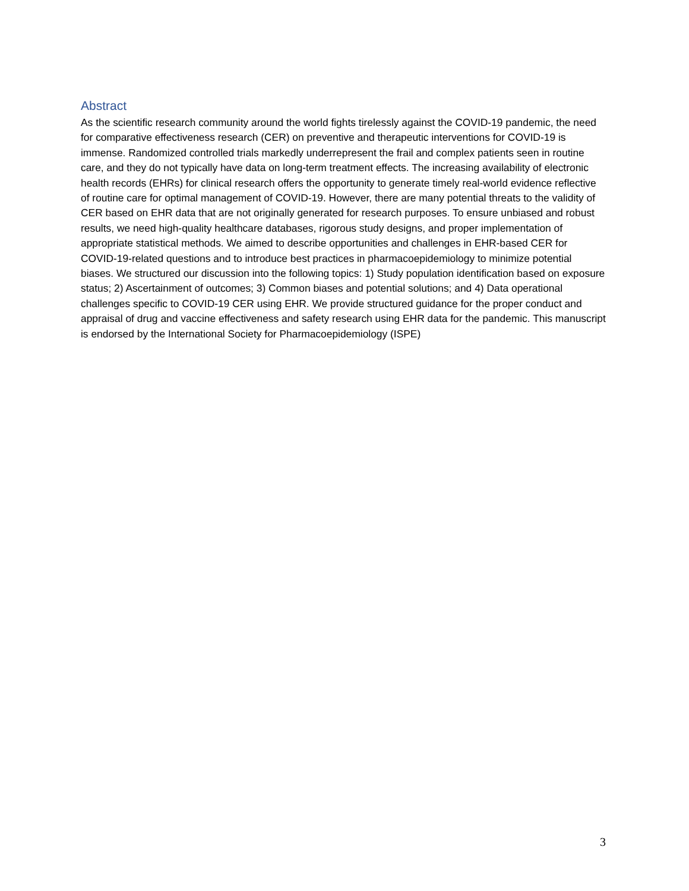Abstract
As the scientific research community around the world fights tirelessly against the COVID-19 pandemic, the need for comparative effectiveness research (CER) on preventive and therapeutic interventions for COVID-19 is immense. Randomized controlled trials markedly underrepresent the frail and complex patients seen in routine care, and they do not typically have data on long-term treatment effects. The increasing availability of electronic health records (EHRs) for clinical research offers the opportunity to generate timely real-world evidence reflective of routine care for optimal management of COVID-19. However, there are many potential threats to the validity of CER based on EHR data that are not originally generated for research purposes. To ensure unbiased and robust results, we need high-quality healthcare databases, rigorous study designs, and proper implementation of appropriate statistical methods. We aimed to describe opportunities and challenges in EHR-based CER for COVID-19-related questions and to introduce best practices in pharmacoepidemiology to minimize potential biases. We structured our discussion into the following topics: 1) Study population identification based on exposure status; 2) Ascertainment of outcomes; 3) Common biases and potential solutions; and 4) Data operational challenges specific to COVID-19 CER using EHR. We provide structured guidance for the proper conduct and appraisal of drug and vaccine effectiveness and safety research using EHR data for the pandemic. This manuscript is endorsed by the International Society for Pharmacoepidemiology (ISPE)
3